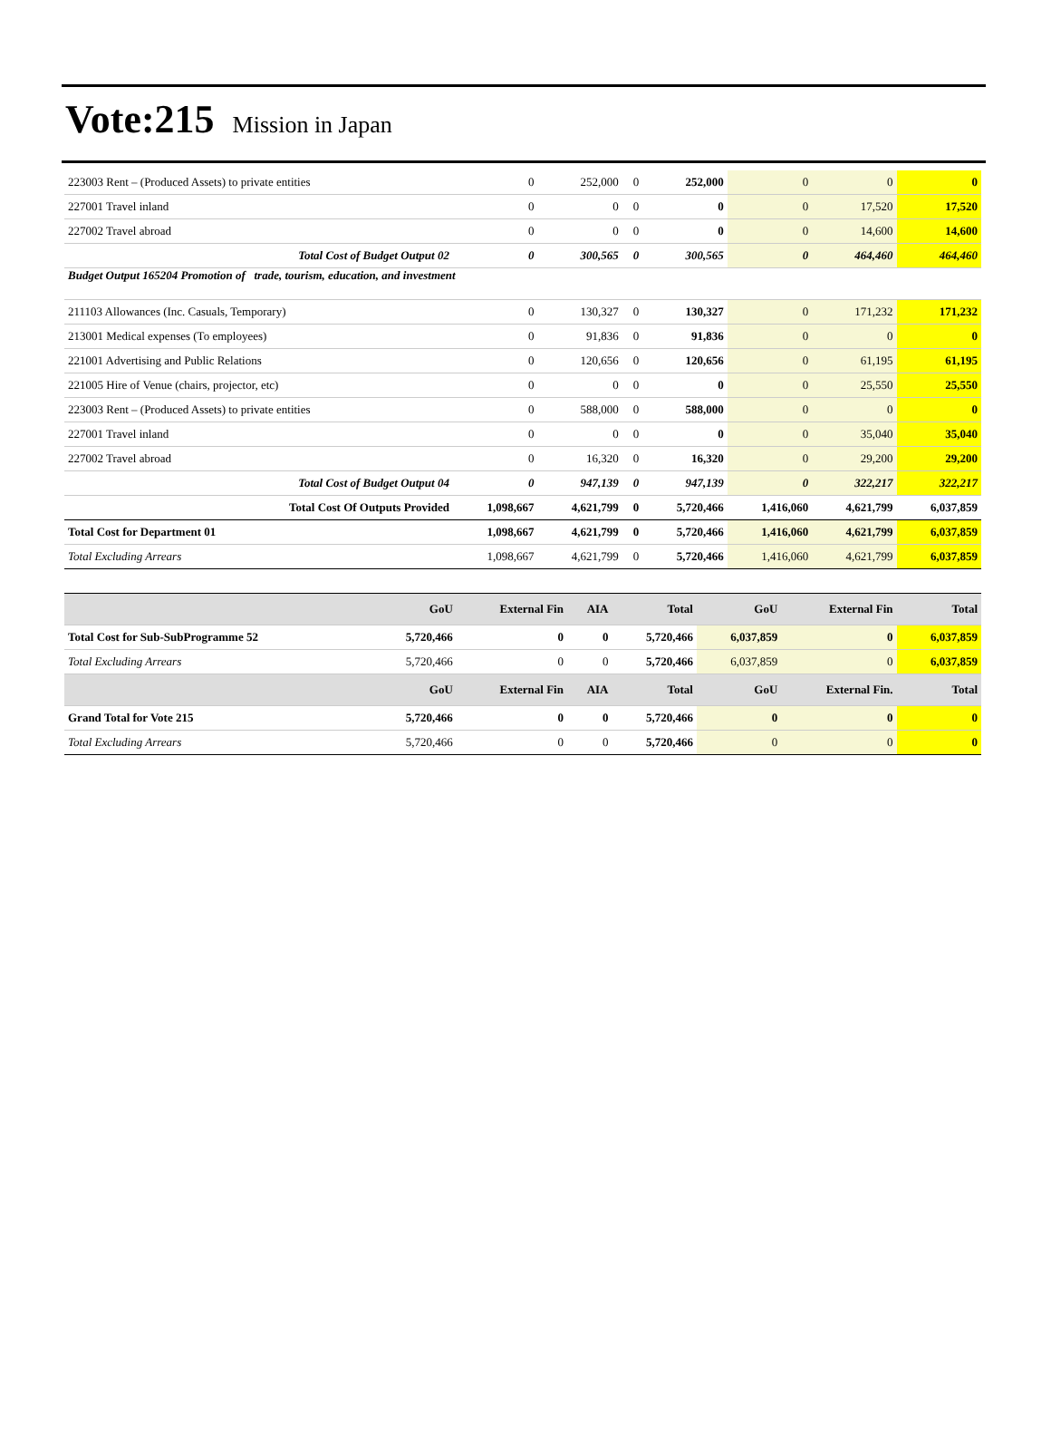Vote:215 Mission in Japan
| 223003 Rent – (Produced Assets) to private entities | 0 | 252,000 | 0 | 252,000 | 0 | 0 | 0 |
| 227001 Travel inland | 0 | 0 | 0 | 0 | 0 | 17,520 | 17,520 |
| 227002 Travel abroad | 0 | 0 | 0 | 0 | 0 | 14,600 | 14,600 |
| Total Cost of Budget Output 02 | 0 | 300,565 | 0 | 300,565 | 0 | 464,460 | 464,460 |
| Budget Output 165204 Promotion of trade, tourism, education, and investment | | | | | | | |
| 211103 Allowances (Inc. Casuals, Temporary) | 0 | 130,327 | 0 | 130,327 | 0 | 171,232 | 171,232 |
| 213001 Medical expenses (To employees) | 0 | 91,836 | 0 | 91,836 | 0 | 0 | 0 |
| 221001 Advertising and Public Relations | 0 | 120,656 | 0 | 120,656 | 0 | 61,195 | 61,195 |
| 221005 Hire of Venue (chairs, projector, etc) | 0 | 0 | 0 | 0 | 0 | 25,550 | 25,550 |
| 223003 Rent – (Produced Assets) to private entities | 0 | 588,000 | 0 | 588,000 | 0 | 0 | 0 |
| 227001 Travel inland | 0 | 0 | 0 | 0 | 0 | 35,040 | 35,040 |
| 227002 Travel abroad | 0 | 16,320 | 0 | 16,320 | 0 | 29,200 | 29,200 |
| Total Cost of Budget Output 04 | 0 | 947,139 | 0 | 947,139 | 0 | 322,217 | 322,217 |
| Total Cost Of Outputs Provided | 1,098,667 | 4,621,799 | 0 | 5,720,466 | 1,416,060 | 4,621,799 | 6,037,859 |
| Total Cost for Department 01 | 1,098,667 | 4,621,799 | 0 | 5,720,466 | 1,416,060 | 4,621,799 | 6,037,859 |
| Total Excluding Arrears | 1,098,667 | 4,621,799 | 0 | 5,720,466 | 1,416,060 | 4,621,799 | 6,037,859 |
| | GoU | External Fin | AIA | Total | GoU | External Fin | Total |
| --- | --- | --- | --- | --- | --- | --- | --- |
| Total Cost for Sub-SubProgramme 52 | 5,720,466 | 0 | 0 | 5,720,466 | 6,037,859 | 0 | 6,037,859 |
| Total Excluding Arrears | 5,720,466 | 0 | 0 | 5,720,466 | 6,037,859 | 0 | 6,037,859 |
| | GoU | External Fin | AIA | Total | GoU | External Fin. | Total |
| Grand Total for Vote 215 | 5,720,466 | 0 | 0 | 5,720,466 | 0 | 0 | 0 |
| Total Excluding Arrears | 5,720,466 | 0 | 0 | 5,720,466 | 0 | 0 | 0 |